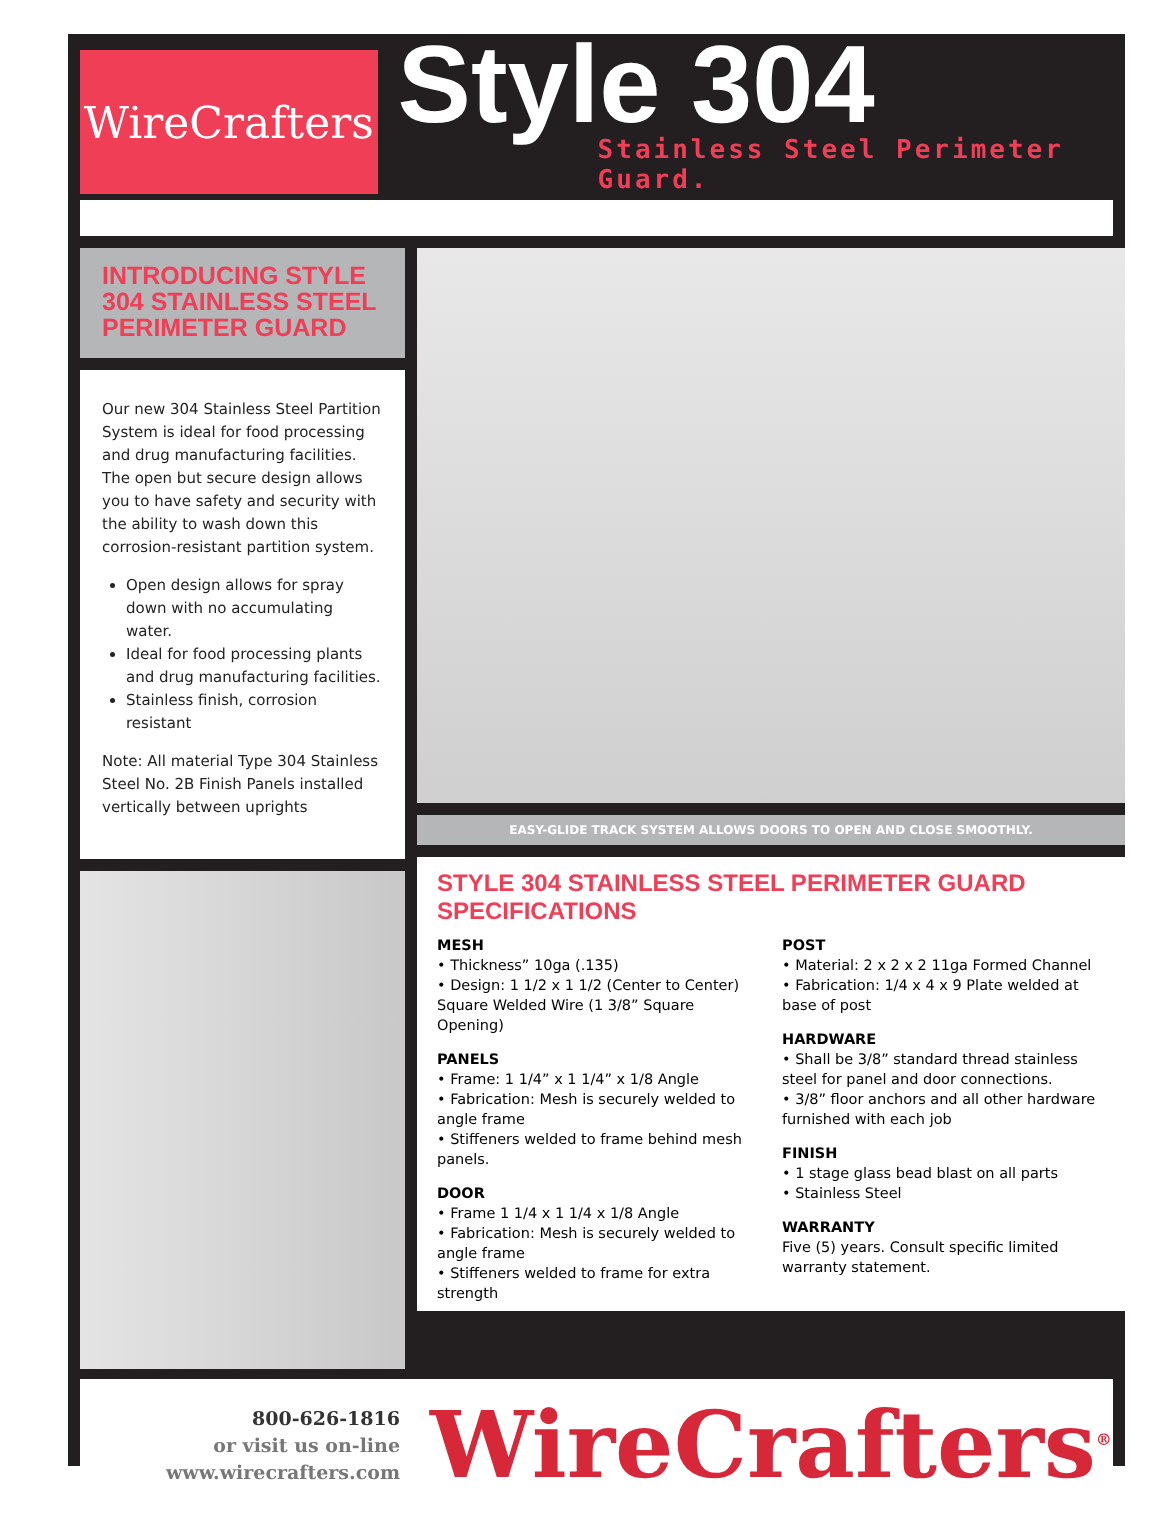WireCrafters
Style 304
Stainless Steel Perimeter Guard.
INTRODUCING STYLE 304 STAINLESS STEEL PERIMETER GUARD
Our new 304 Stainless Steel Partition System is ideal for food processing and drug manufacturing facilities. The open but secure design allows you to have safety and security with the ability to wash down this corrosion-resistant partition system.
Open design allows for spray down with no accumulating water.
Ideal for food processing plants and drug manufacturing facilities.
Stainless finish, corrosion resistant
Note: All material Type 304 Stainless Steel No. 2B Finish Panels installed vertically between uprights
EASY-GLIDE TRACK SYSTEM ALLOWS DOORS TO OPEN AND CLOSE SMOOTHLY.
STYLE 304 STAINLESS STEEL PERIMETER GUARD SPECIFICATIONS
MESH
• Thickness” 10ga (.135)
• Design: 1 1/2 x 1 1/2 (Center to Center) Square Welded Wire (1 3/8” Square Opening)
PANELS
• Frame: 1 1/4” x 1 1/4” x 1/8 Angle
• Fabrication: Mesh is securely welded to angle frame
• Stiffeners welded to frame behind mesh panels.
DOOR
• Frame 1 1/4 x 1 1/4 x 1/8 Angle
• Fabrication: Mesh is securely welded to angle frame
• Stiffeners welded to frame for extra strength
POST
• Material: 2 x 2 x 2 11ga Formed Channel
• Fabrication: 1/4 x 4 x 9 Plate welded at base of post
HARDWARE
• Shall be 3/8” standard thread stainless steel for panel and door connections.
• 3/8” floor anchors and all other hardware furnished with each job
FINISH
• 1 stage glass bead blast on all parts
• Stainless Steel
WARRANTY
Five (5) years. Consult specific limited warranty statement.
800-626-1816
or visit us on-line
www.wirecrafters.com
WireCrafters<sup>®</sup>